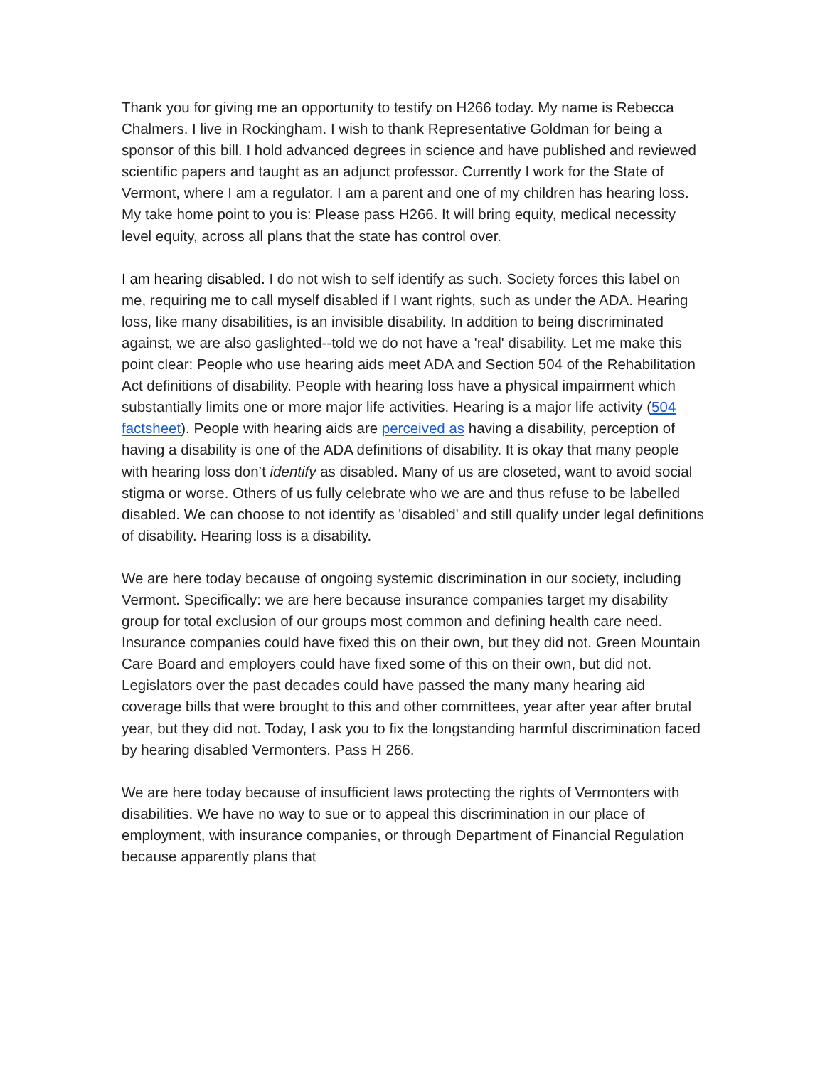Thank you for giving me an opportunity to testify on H266 today. My name is Rebecca Chalmers. I live in Rockingham. I wish to thank Representative Goldman for being a sponsor of this bill. I hold advanced degrees in science and have published and reviewed scientific papers and taught as an adjunct professor. Currently I work for the State of Vermont, where I am a regulator. I am a parent and one of my children has hearing loss. My take home point to you is: Please pass H266. It will bring equity, medical necessity level equity, across all plans that the state has control over.
I am hearing disabled. I do not wish to self identify as such. Society forces this label on me, requiring me to call myself disabled if I want rights, such as under the ADA. Hearing loss, like many disabilities, is an invisible disability. In addition to being discriminated against, we are also gaslighted--told we do not have a 'real' disability. Let me make this point clear: People who use hearing aids meet ADA and Section 504 of the Rehabilitation Act definitions of disability. People with hearing loss have a physical impairment which substantially limits one or more major life activities. Hearing is a major life activity (504 factsheet). People with hearing aids are perceived as having a disability, perception of having a disability is one of the ADA definitions of disability. It is okay that many people with hearing loss don’t identify as disabled. Many of us are closeted, want to avoid social stigma or worse. Others of us fully celebrate who we are and thus refuse to be labelled disabled. We can choose to not identify as 'disabled' and still qualify under legal definitions of disability. Hearing loss is a disability.
We are here today because of ongoing systemic discrimination in our society, including Vermont. Specifically: we are here because insurance companies target my disability group for total exclusion of our groups most common and defining health care need. Insurance companies could have fixed this on their own, but they did not. Green Mountain Care Board and employers could have fixed some of this on their own, but did not. Legislators over the past decades could have passed the many many hearing aid coverage bills that were brought to this and other committees, year after year after brutal year, but they did not. Today, I ask you to fix the longstanding harmful discrimination faced by hearing disabled Vermonters. Pass H 266.
We are here today because of insufficient laws protecting the rights of Vermonters with disabilities. We have no way to sue or to appeal this discrimination in our place of employment, with insurance companies, or through Department of Financial Regulation because apparently plans that